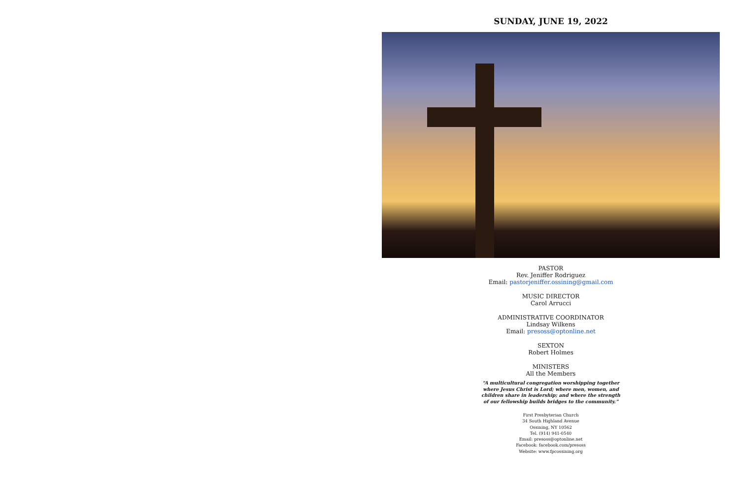SUNDAY, JUNE 19, 2022
PASTOR
Rev. Jeniffer Rodriguez
Email: pastorjeniffer.ossining@gmail.com
MUSIC DIRECTOR
Carol Arrucci
ADMINISTRATIVE COORDINATOR
Lindsay Wilkens
Email: presoss@optonline.net
SEXTON
Robert Holmes
MINISTERS
All the Members
“A multicultural congregation worshipping together
where Jesus Christ is Lord; where men, women, and
children share in leadership; and where the strength
of our fellowship builds bridges to the community.”
First Presbyterian Church
34 South Highland Avenue
Ossining, NY 10562
Tel. (914) 941-0540
Email: presoss@optonline.net
Facebook: facebook.com/presoss
Website: www.fpcossining.org